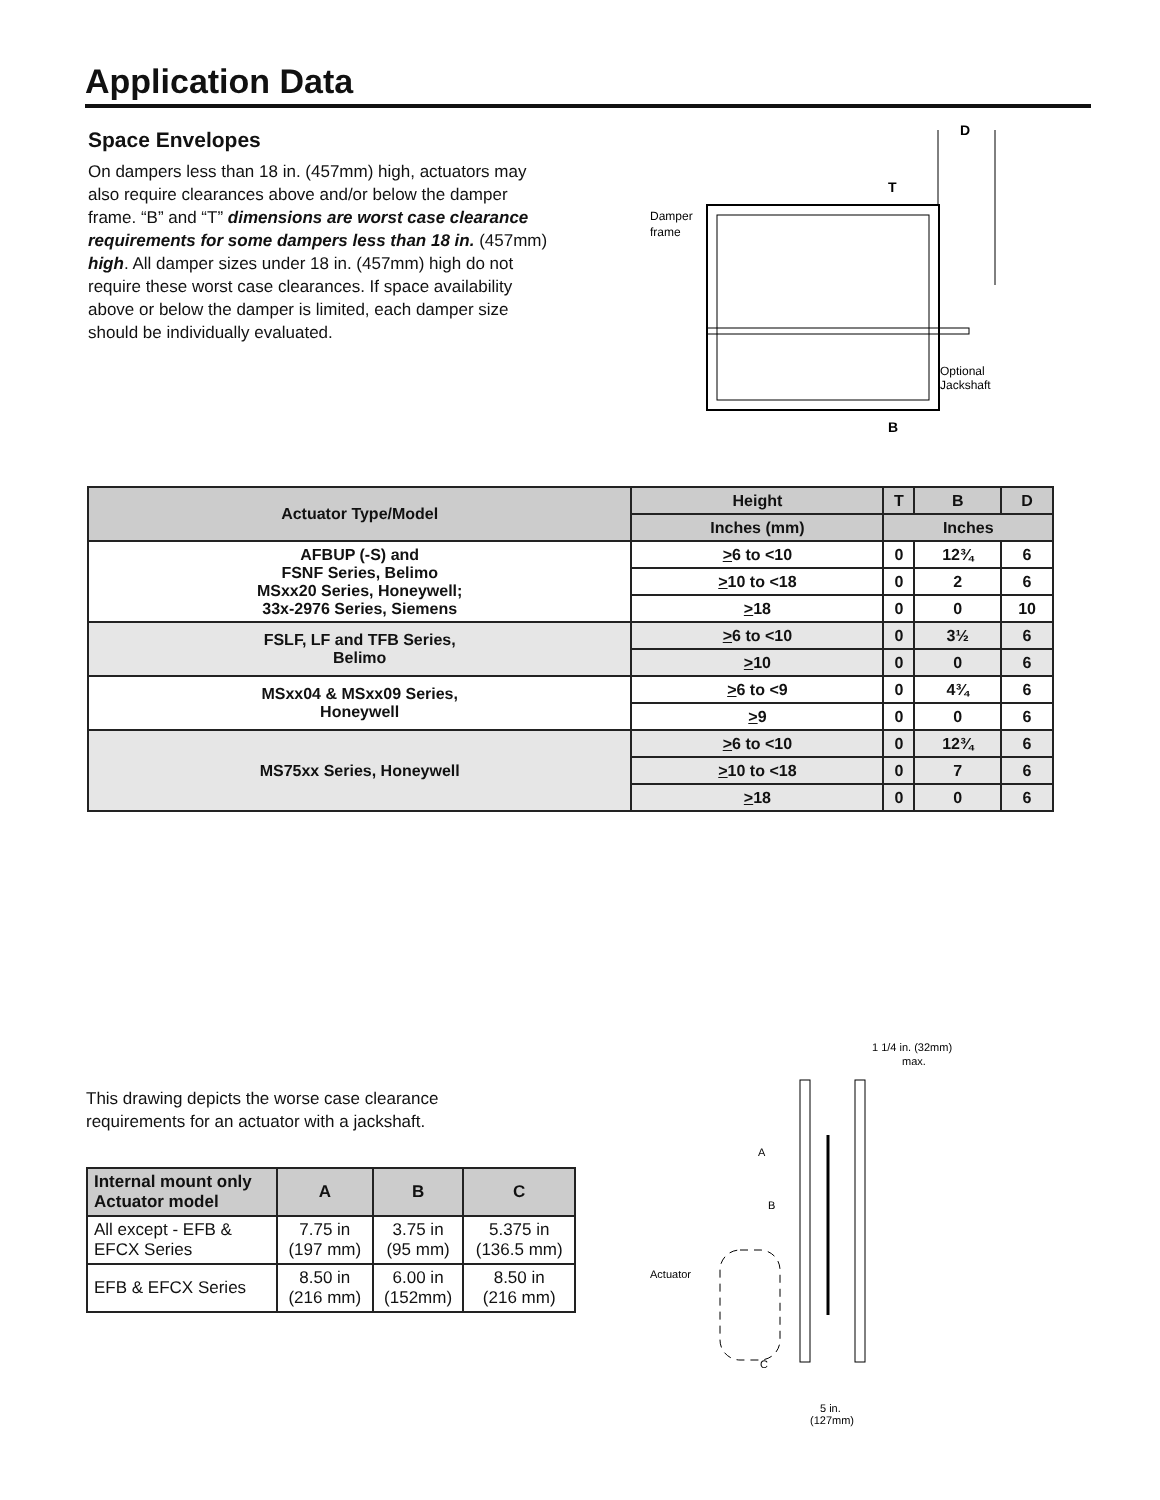Application Data
Space Envelopes
On dampers less than 18 in. (457mm) high, actuators may also require clearances above and/or below the damper frame. “B” and “T” dimensions are worst case clearance requirements for some dampers less than 18 in. (457mm) high. All damper sizes under 18 in. (457mm) high do not require these worst case clearances. If space availability above or below the damper is limited, each damper size should be individually evaluated.
D
T
B
Damper
frame
Optional
Jackshaft
| Actuator Type/Model | Height | T | B | D |
| --- | --- | --- | --- | --- |
| | Inches (mm) | Inches | | |
| AFBUP (-S) and FSNF Series, Belimo MSxx20 Series, Honeywell; 33x-2976 Series, Siemens | > 6 to <10 | 0 | 12¾ | 6 |
| | > 10 to <18 | 0 | 2 | 6 |
| | > 18 | 0 | 0 | 10 |
| FSLF, LF and TFB Series, Belimo | > 6 to <10 | 0 | 3½ | 6 |
| | > 10 | 0 | 0 | 6 |
| MSxx04 & MSxx09 Series, Honeywell | > 6 to <9 | 0 | 4¾ | 6 |
| | > 9 | 0 | 0 | 6 |
| MS75xx Series, Honeywell | > 6 to <10 | 0 | 12¾ | 6 |
| | > 10 to <18 | 0 | 7 | 6 |
| | > 18 | 0 | 0 | 6 |
This drawing depicts the worse case clearance requirements for an actuator with a jackshaft.
| Internal mount only Actuator model | A | B | C |
| --- | --- | --- | --- |
| All except - EFB & EFCX Series | 7.75 in (197 mm) | 3.75 in (95 mm) | 5.375 in (136.5 mm) |
| EFB & EFCX Series | 8.50 in (216 mm) | 6.00 in (152mm) | 8.50 in (216 mm) |
1 1/4 in. (32mm)
max.
A
B
Actuator
C
5 in.
(127mm)